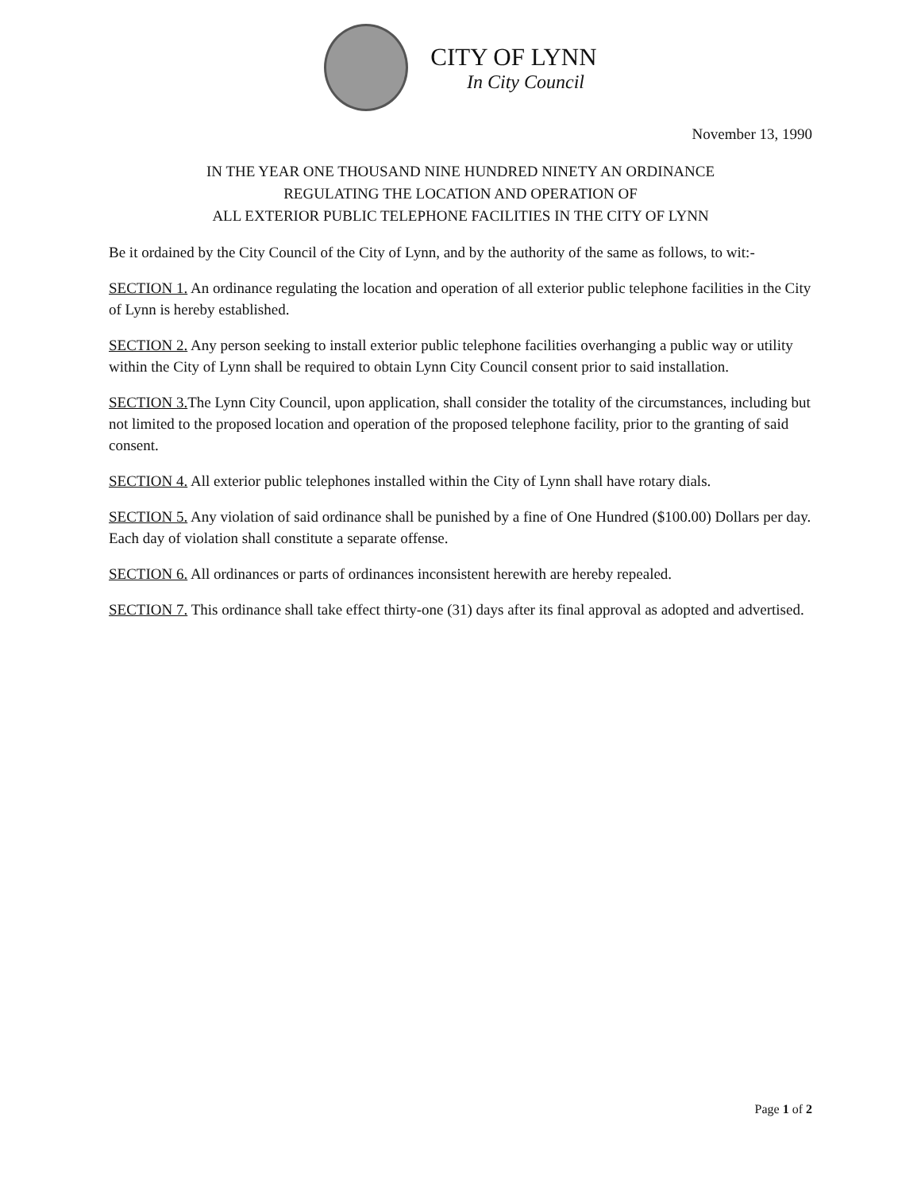CITY OF LYNN
In City Council
November 13, 1990
IN THE YEAR ONE THOUSAND NINE HUNDRED NINETY AN ORDINANCE
REGULATING THE LOCATION AND OPERATION OF
ALL EXTERIOR PUBLIC TELEPHONE FACILITIES IN THE CITY OF LYNN
Be it ordained by the City Council of the City of Lynn, and by the authority of the same as follows, to wit:-
SECTION 1. An ordinance regulating the location and operation of all exterior public telephone facilities in the City of Lynn is hereby established.
SECTION 2. Any person seeking to install exterior public telephone facilities overhanging a public way or utility within the City of Lynn shall be required to obtain Lynn City Council consent prior to said installation.
SECTION 3. The Lynn City Council, upon application, shall consider the totality of the circumstances, including but not limited to the proposed location and operation of the proposed telephone facility, prior to the granting of said consent.
SECTION 4. All exterior public telephones installed within the City of Lynn shall have rotary dials.
SECTION 5. Any violation of said ordinance shall be punished by a fine of One Hundred ($100.00) Dollars per day. Each day of violation shall constitute a separate offense.
SECTION 6. All ordinances or parts of ordinances inconsistent herewith are hereby repealed.
SECTION 7. This ordinance shall take effect thirty-one (31) days after its final approval as adopted and advertised.
Page 1 of 2